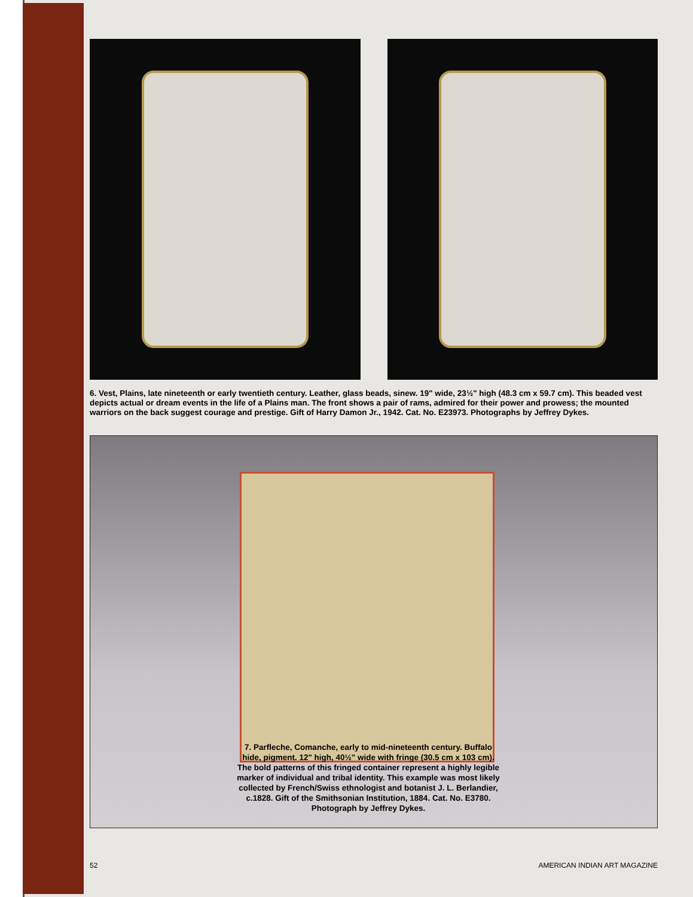6. Vest, Plains, late nineteenth or early twentieth century. Leather, glass beads, sinew. 19" wide, 23½" high (48.3 cm x 59.7 cm). This beaded vest depicts actual or dream events in the life of a Plains man. The front shows a pair of rams, admired for their power and prowess; the mounted warriors on the back suggest courage and prestige. Gift of Harry Damon Jr., 1942. Cat. No. E23973. Photographs by Jeffrey Dykes.
7. Parfleche, Comanche, early to mid-nineteenth century. Buffalo hide, pigment. 12" high, 40½" wide with fringe (30.5 cm x 103 cm). The bold patterns of this fringed container represent a highly legible marker of individual and tribal identity. This example was most likely collected by French/Swiss ethnologist and botanist J. L. Berlandier, c.1828. Gift of the Smithsonian Institution, 1884. Cat. No. E3780. Photograph by Jeffrey Dykes.
52 AMERICAN INDIAN ART MAGAZINE